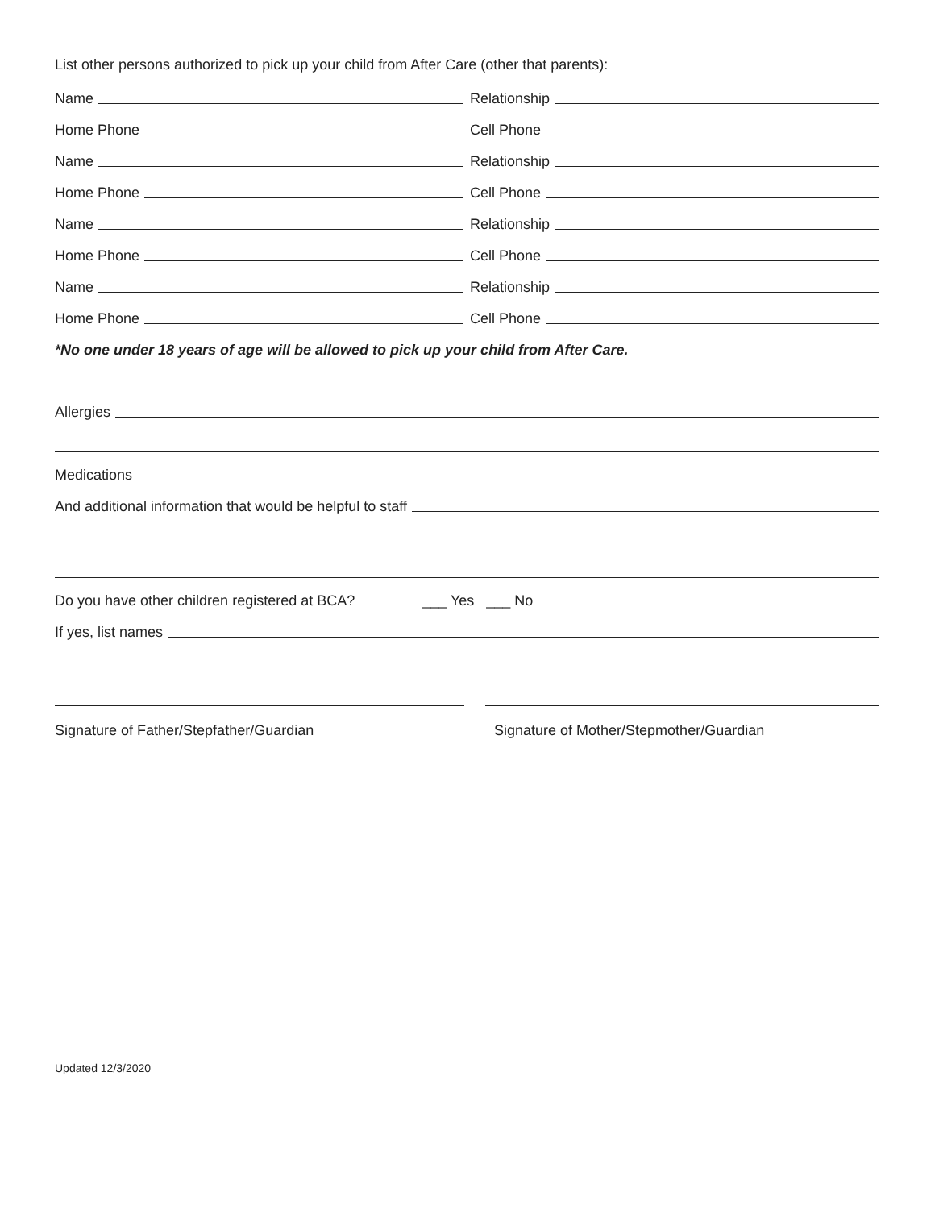List other persons authorized to pick up your child from After Care (other that parents):
Name
Relationship
Home Phone
Cell Phone
Name
Relationship
Home Phone
Cell Phone
Name
Relationship
Home Phone
Cell Phone
Name
Relationship
Home Phone
Cell Phone
*No one under 18 years of age will be allowed to pick up your child from After Care.
Allergies
Medications
And additional information that would be helpful to staff
Do you have other children registered at BCA? ___ Yes ___ No
If yes, list names
Signature of Father/Stepfather/Guardian Signature of Mother/Stepmother/Guardian
Updated 12/3/2020